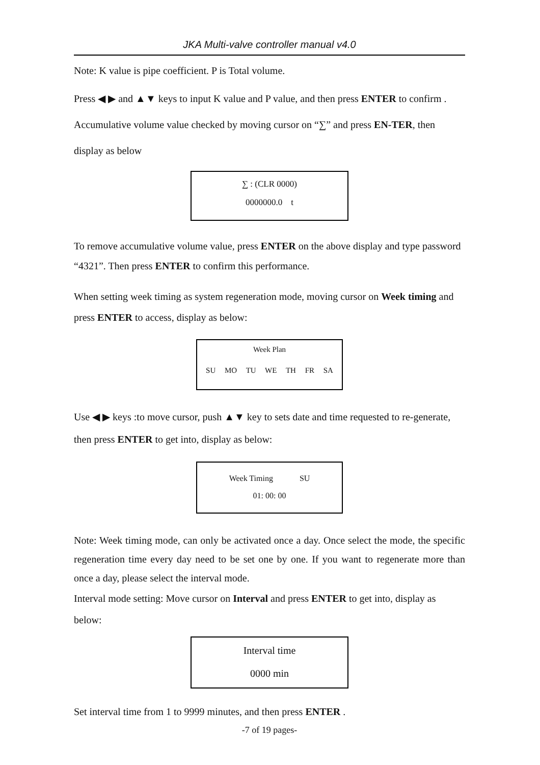JKA Multi-valve controller manual v4.0
Note: K value is pipe coefficient. P is Total volume.
Press ◀ ▶ and ▲▼ keys to input K value and P value, and then press ENTER to confirm . Accumulative volume value checked by moving cursor on “∑” and press EN-TER, then display as below
∑ : (CLR 0000)
0000000.0 t
To remove accumulative volume value, press ENTER on the above display and type password “4321”. Then press ENTER to confirm this performance.
When setting week timing as system regeneration mode, moving cursor on Week timing and press ENTER to access, display as below:
Week Plan
SU MO TU WE TH FR SA
Use ◀ ▶ keys :to move cursor, push ▲▼ key to sets date and time requested to re-generate, then press ENTER to get into, display as below:
Week Timing SU
01: 00: 00
Note: Week timing mode, can only be activated once a day. Once select the mode, the specific regeneration time every day need to be set one by one. If you want to regenerate more than once a day, please select the interval mode.
Interval mode setting: Move cursor on Interval and press ENTER to get into, display as below:
Interval time
0000 min
Set interval time from 1 to 9999 minutes, and then press ENTER .
-7 of 19 pages-